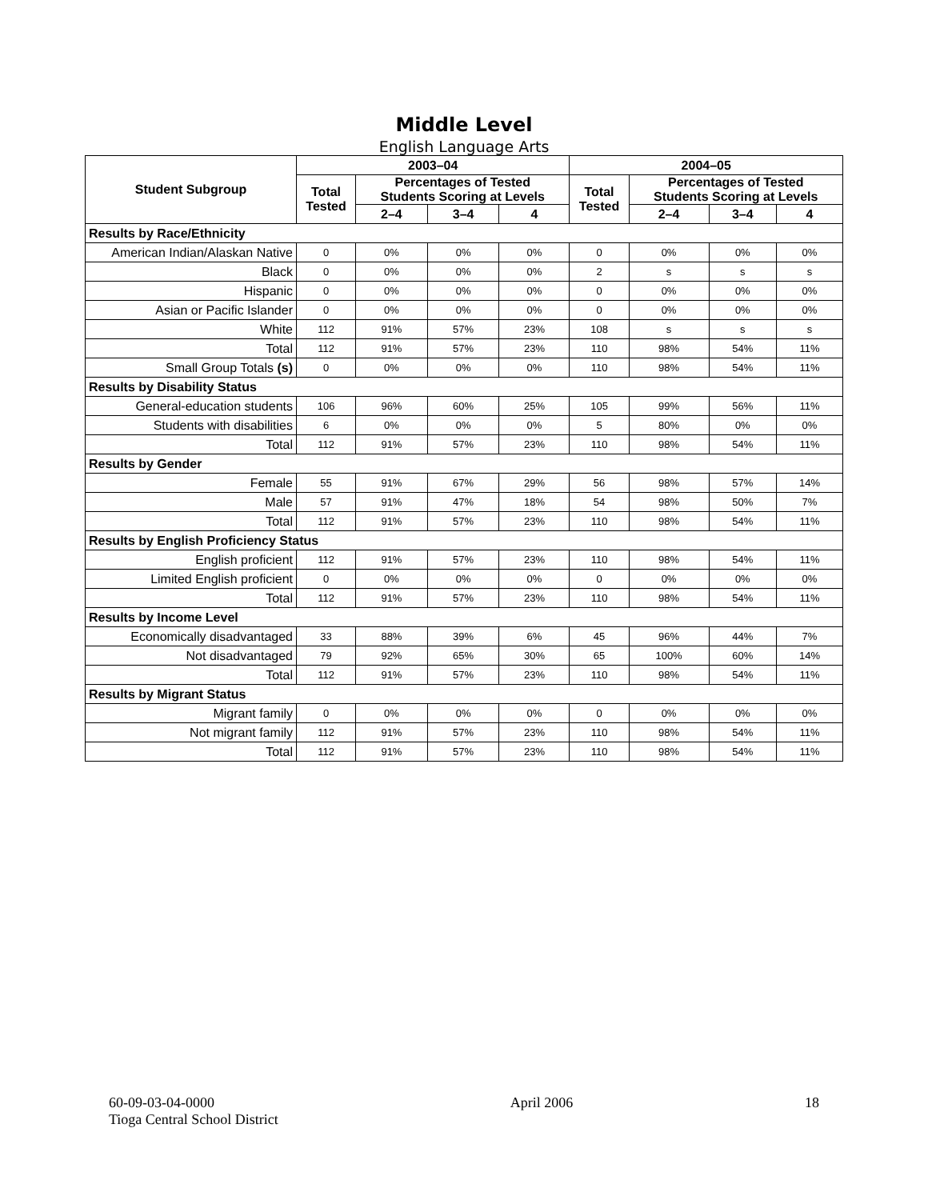Middle Level
English Language Arts
| Student Subgroup | 2003–04 | | | | 2004–05 | | | |
| --- | --- | --- | --- | --- | --- | --- | --- | --- |
| | Total Tested | Percentages of Tested Students Scoring at Levels | | | Total Tested | Percentages of Tested Students Scoring at Levels | | |
| | | 2–4 | 3–4 | 4 | | 2–4 | 3–4 | 4 |
| Results by Race/Ethnicity | | | | | | | | |
| American Indian/Alaskan Native | 0 | 0% | 0% | 0% | 0 | 0% | 0% | 0% |
| Black | 0 | 0% | 0% | 0% | 2 | s | s | s |
| Hispanic | 0 | 0% | 0% | 0% | 0 | 0% | 0% | 0% |
| Asian or Pacific Islander | 0 | 0% | 0% | 0% | 0 | 0% | 0% | 0% |
| White | 112 | 91% | 57% | 23% | 108 | s | s | s |
| Total | 112 | 91% | 57% | 23% | 110 | 98% | 54% | 11% |
| Small Group Totals (s) | 0 | 0% | 0% | 0% | 110 | 98% | 54% | 11% |
| Results by Disability Status | | | | | | | | |
| General-education students | 106 | 96% | 60% | 25% | 105 | 99% | 56% | 11% |
| Students with disabilities | 6 | 0% | 0% | 0% | 5 | 80% | 0% | 0% |
| Total | 112 | 91% | 57% | 23% | 110 | 98% | 54% | 11% |
| Results by Gender | | | | | | | | |
| Female | 55 | 91% | 67% | 29% | 56 | 98% | 57% | 14% |
| Male | 57 | 91% | 47% | 18% | 54 | 98% | 50% | 7% |
| Total | 112 | 91% | 57% | 23% | 110 | 98% | 54% | 11% |
| Results by English Proficiency Status | | | | | | | | |
| English proficient | 112 | 91% | 57% | 23% | 110 | 98% | 54% | 11% |
| Limited English proficient | 0 | 0% | 0% | 0% | 0 | 0% | 0% | 0% |
| Total | 112 | 91% | 57% | 23% | 110 | 98% | 54% | 11% |
| Results by Income Level | | | | | | | | |
| Economically disadvantaged | 33 | 88% | 39% | 6% | 45 | 96% | 44% | 7% |
| Not disadvantaged | 79 | 92% | 65% | 30% | 65 | 100% | 60% | 14% |
| Total | 112 | 91% | 57% | 23% | 110 | 98% | 54% | 11% |
| Results by Migrant Status | | | | | | | | |
| Migrant family | 0 | 0% | 0% | 0% | 0 | 0% | 0% | 0% |
| Not migrant family | 112 | 91% | 57% | 23% | 110 | 98% | 54% | 11% |
| Total | 112 | 91% | 57% | 23% | 110 | 98% | 54% | 11% |
60-09-03-04-0000
Tioga Central School District
April 2006 18